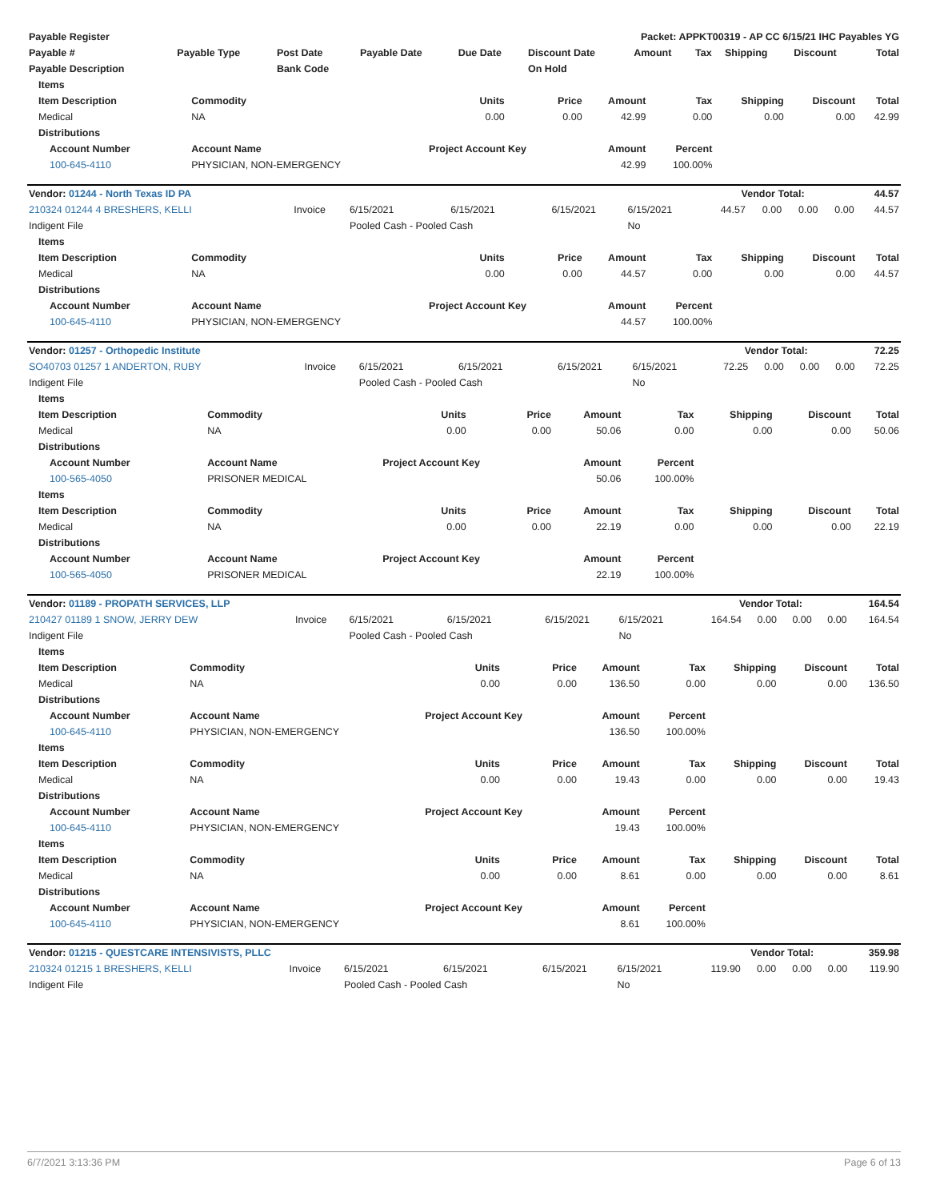| Payable Register | Packet: APPKT00319 - AP CC 6/15/21 IHC Payables YG |
| --- | --- |
| Payable # | Payable Type | Post Date | Payable Date | Due Date | Discount Date | Amount | Tax | Shipping | Discount | Total |
| --- | --- | --- | --- | --- | --- | --- | --- | --- | --- | --- |
| Payable Description | | Bank Code | | | On Hold | | | | | |
| Items | | | | | | | | |
| --- | --- | --- | --- | --- | --- | --- | --- | --- |
| Item Description | Commodity | Units | Price | Amount | Tax | Shipping | Discount | Total |
| Medical | NA | 0.00 | 0.00 | 42.99 | 0.00 | 0.00 | 0.00 | 42.99 |
| Distributions | | | | | | | | |
| Account Number | Account Name | Project Account Key | | Amount | Percent | | | |
| 100-645-4110 | PHYSICIAN, NON-EMERGENCY | | | 42.99 | 100.00% | | | |
| Vendor: 01244 - North Texas ID PA | Vendor Total: | 44.57 |
| --- | --- | --- |
| 210324 01244 4 BRESHERS, KELLI | Invoice | 6/15/2021 | 6/15/2021 | 6/15/2021 | 6/15/2021 | 44.57 | 0.00 | 0.00 | 0.00 | 44.57 |
| Indigent File | | Pooled Cash - Pooled Cash | | | No | | | | | |
| Items | | | | | | | | |
| --- | --- | --- | --- | --- | --- | --- | --- | --- |
| Item Description | Commodity | Units | Price | Amount | Tax | Shipping | Discount | Total |
| Medical | NA | 0.00 | 0.00 | 44.57 | 0.00 | 0.00 | 0.00 | 44.57 |
| Distributions | | | | | | | | |
| Account Number | Account Name | Project Account Key | | Amount | Percent | | | |
| 100-645-4110 | PHYSICIAN, NON-EMERGENCY | | | 44.57 | 100.00% | | | |
| Vendor: 01257 - Orthopedic Institute | Vendor Total: | 72.25 |
| --- | --- | --- |
| SO40703 01257 1 ANDERTON, RUBY | Invoice | 6/15/2021 | 6/15/2021 | 6/15/2021 | 6/15/2021 | 72.25 | 0.00 | 0.00 | 0.00 | 72.25 |
| Indigent File | | Pooled Cash - Pooled Cash | | | No | | | | | |
| Items | | | | | | | | |
| --- | --- | --- | --- | --- | --- | --- | --- | --- |
| Item Description | Commodity | Units | Price | Amount | Tax | Shipping | Discount | Total |
| Medical | NA | 0.00 | 0.00 | 50.06 | 0.00 | 0.00 | 0.00 | 50.06 |
| Distributions | | | | | | | | |
| Account Number | Account Name | Project Account Key | | Amount | Percent | | | |
| 100-565-4050 | PRISONER MEDICAL | | | 50.06 | 100.00% | | | |
| Items | | | | | | | | |
| Item Description | Commodity | Units | Price | Amount | Tax | Shipping | Discount | Total |
| Medical | NA | 0.00 | 0.00 | 22.19 | 0.00 | 0.00 | 0.00 | 22.19 |
| Distributions | | | | | | | | |
| Account Number | Account Name | Project Account Key | | Amount | Percent | | | |
| 100-565-4050 | PRISONER MEDICAL | | | 22.19 | 100.00% | | | |
| Vendor: 01189 - PROPATH SERVICES, LLP | Vendor Total: | 164.54 |
| --- | --- | --- |
| 210427 01189 1 SNOW, JERRY DEW | Invoice | 6/15/2021 | 6/15/2021 | 6/15/2021 | 6/15/2021 | 164.54 | 0.00 | 0.00 | 0.00 | 164.54 |
| Indigent File | | Pooled Cash - Pooled Cash | | | No | | | | | |
| Items | | | | | | | | |
| --- | --- | --- | --- | --- | --- | --- | --- | --- |
| Item Description | Commodity | Units | Price | Amount | Tax | Shipping | Discount | Total |
| Medical | NA | 0.00 | 0.00 | 136.50 | 0.00 | 0.00 | 0.00 | 136.50 |
| Distributions | | | | | | | | |
| Account Number | Account Name | Project Account Key | | Amount | Percent | | | |
| 100-645-4110 | PHYSICIAN, NON-EMERGENCY | | | 136.50 | 100.00% | | | |
| Items | | | | | | | | |
| Item Description | Commodity | Units | Price | Amount | Tax | Shipping | Discount | Total |
| Medical | NA | 0.00 | 0.00 | 19.43 | 0.00 | 0.00 | 0.00 | 19.43 |
| Distributions | | | | | | | | |
| Account Number | Account Name | Project Account Key | | Amount | Percent | | | |
| 100-645-4110 | PHYSICIAN, NON-EMERGENCY | | | 19.43 | 100.00% | | | |
| Items | | | | | | | | |
| Item Description | Commodity | Units | Price | Amount | Tax | Shipping | Discount | Total |
| Medical | NA | 0.00 | 0.00 | 8.61 | 0.00 | 0.00 | 0.00 | 8.61 |
| Distributions | | | | | | | | |
| Account Number | Account Name | Project Account Key | | Amount | Percent | | | |
| 100-645-4110 | PHYSICIAN, NON-EMERGENCY | | | 8.61 | 100.00% | | | |
| Vendor: 01215 - QUESTCARE INTENSIVISTS, PLLC | Vendor Total: | 359.98 |
| --- | --- | --- |
| 210324 01215 1 BRESHERS, KELLI | Invoice | 6/15/2021 | 6/15/2021 | 6/15/2021 | 6/15/2021 | 119.90 | 0.00 | 0.00 | 0.00 | 119.90 |
| Indigent File | | Pooled Cash - Pooled Cash | | | No | | | | | |
6/7/2021 3:13:36 PM Page 6 of 13